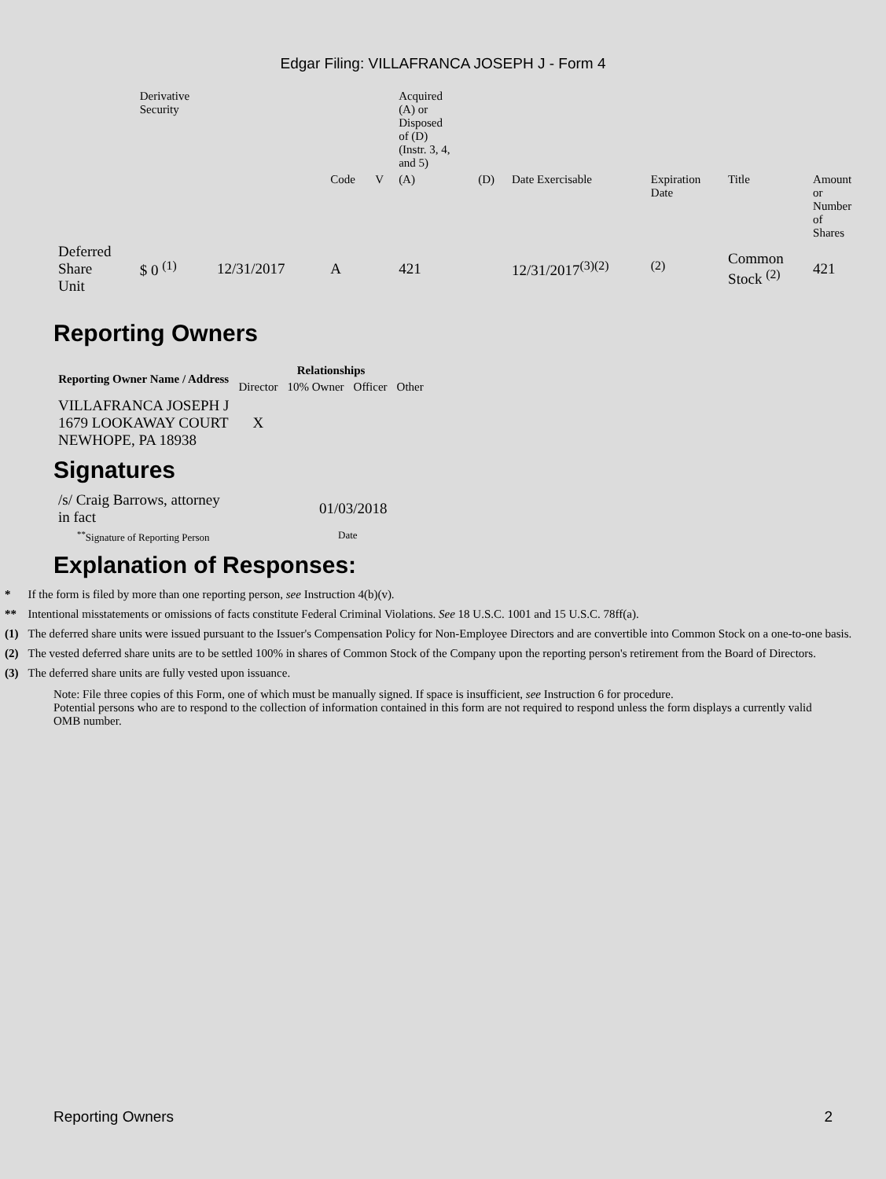Edgar Filing: VILLAFRANCA JOSEPH J - Form 4
| | Derivative Security | | | | | Acquired (A) or Disposed of (D) (Instr. 3, 4, and 5) | | | | | |
| | | | | Code | V | (A) | (D) | Date Exercisable | Expiration Date | Title | Amount or Number of Shares |
| Deferred Share Unit | $ 0 <sup>(1)</sup> | 12/31/2017 | | A | | 421 | | 12/31/2017<sup>(3)(2)</sup> | <sup>(2)</sup> | Common Stock <sup>(2)</sup> | 421 |
Reporting Owners
| Reporting Owner Name / Address | Relationships | | | |
| --- | --- | --- | --- | --- |
| | Director | 10% Owner | Officer | Other |
| VILLAFRANCA JOSEPH J 1679 LOOKAWAY COURT NEWHOPE, PA 18938 | X | | | |
Signatures
| /s/ Craig Barrows, attorney in fact | 01/03/2018 |
| <sup>**</sup> Signature of Reporting Person | Date |
Explanation of Responses:
| * | If the form is filed by more than one reporting person, see Instruction 4(b)(v). |
| ** | Intentional misstatements or omissions of facts constitute Federal Criminal Violations. See 18 U.S.C. 1001 and 15 U.S.C. 78ff(a). |
| (1) | The deferred share units were issued pursuant to the Issuer's Compensation Policy for Non-Employee Directors and are convertible into Common Stock on a one-to-one basis. |
| (2) | The vested deferred share units are to be settled 100% in shares of Common Stock of the Company upon the reporting person's retirement from the Board of Directors. |
| (3) | The deferred share units are fully vested upon issuance. |
Note: File three copies of this Form, one of which must be manually signed. If space is insufficient, see Instruction 6 for procedure.
Potential persons who are to respond to the collection of information contained in this form are not required to respond unless the form displays a currently valid OMB number.
Reporting Owners 2